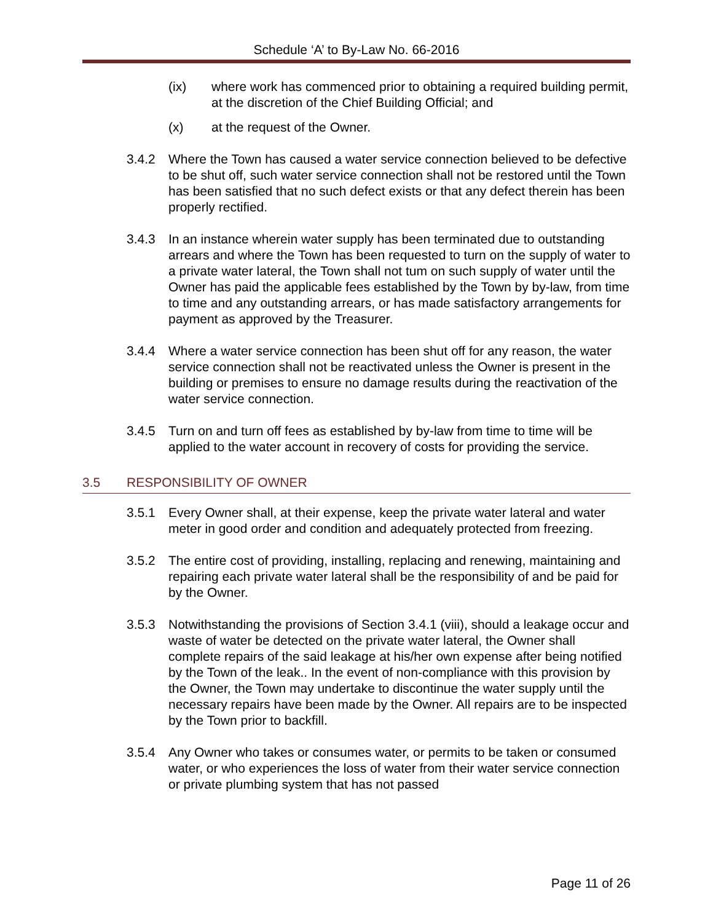Schedule ‘A’ to By-Law No. 66-2016
(ix) where work has commenced prior to obtaining a required building permit, at the discretion of the Chief Building Official; and
(x) at the request of the Owner.
3.4.2 Where the Town has caused a water service connection believed to be defective to be shut off, such water service connection shall not be restored until the Town has been satisfied that no such defect exists or that any defect therein has been properly rectified.
3.4.3 In an instance wherein water supply has been terminated due to outstanding arrears and where the Town has been requested to turn on the supply of water to a private water lateral, the Town shall not tum on such supply of water until the Owner has paid the applicable fees established by the Town by by-law, from time to time and any outstanding arrears, or has made satisfactory arrangements for payment as approved by the Treasurer.
3.4.4 Where a water service connection has been shut off for any reason, the water service connection shall not be reactivated unless the Owner is present in the building or premises to ensure no damage results during the reactivation of the water service connection.
3.4.5 Turn on and turn off fees as established by by-law from time to time will be applied to the water account in recovery of costs for providing the service.
3.5 RESPONSIBILITY OF OWNER
3.5.1 Every Owner shall, at their expense, keep the private water lateral and water meter in good order and condition and adequately protected from freezing.
3.5.2 The entire cost of providing, installing, replacing and renewing, maintaining and repairing each private water lateral shall be the responsibility of and be paid for by the Owner.
3.5.3 Notwithstanding the provisions of Section 3.4.1 (viii), should a leakage occur and waste of water be detected on the private water lateral, the Owner shall complete repairs of the said leakage at his/her own expense after being notified by the Town of the leak.. In the event of non-compliance with this provision by the Owner, the Town may undertake to discontinue the water supply until the necessary repairs have been made by the Owner. All repairs are to be inspected by the Town prior to backfill.
3.5.4 Any Owner who takes or consumes water, or permits to be taken or consumed water, or who experiences the loss of water from their water service connection or private plumbing system that has not passed
Page 11 of 26